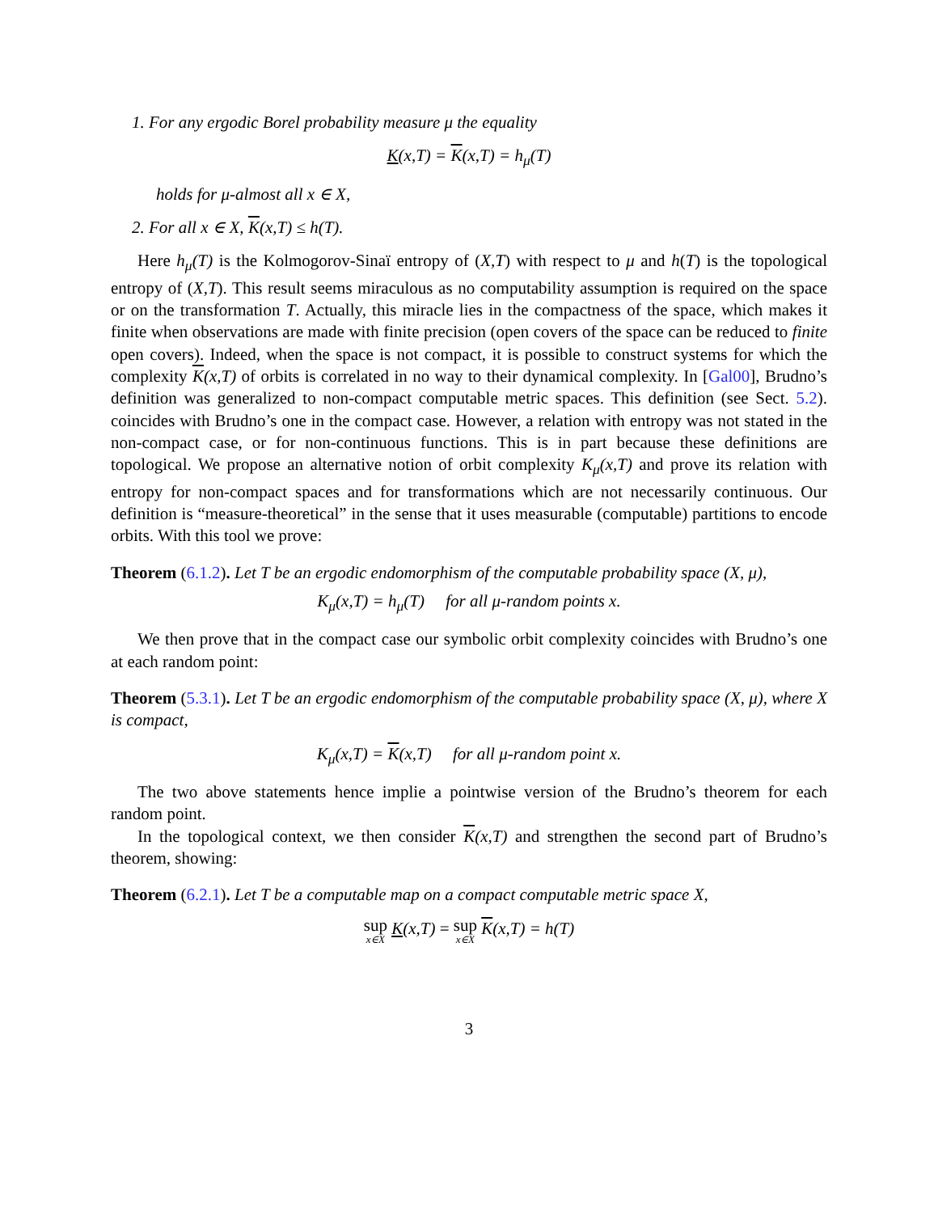1. For any ergodic Borel probability measure μ the equality
K(x,T) = K(x,T) = h<sub>μ</sub>(T)
holds for μ-almost all x ∈ X,
2. For all x ∈ X, K(x,T) ≤ h(T).
Here h<sub>μ</sub>(T) is the Kolmogorov-Sinaï entropy of (X,T) with respect to μ and h(T) is the topological entropy of (X,T). This result seems miraculous as no computability assumption is required on the space or on the transformation T. Actually, this miracle lies in the compactness of the space, which makes it finite when observations are made with finite precision (open covers of the space can be reduced to finite open covers). Indeed, when the space is not compact, it is possible to construct systems for which the complexity K(x,T) of orbits is correlated in no way to their dynamical complexity. In [Gal00], Brudno’s definition was generalized to non-compact computable metric spaces. This definition (see Sect. 5.2). coincides with Brudno’s one in the compact case. However, a relation with entropy was not stated in the non-compact case, or for non-continuous functions. This is in part because these definitions are topological. We propose an alternative notion of orbit complexity K<sub>μ</sub>(x,T) and prove its relation with entropy for non-compact spaces and for transformations which are not necessarily continuous. Our definition is “measure-theoretical” in the sense that it uses measurable (computable) partitions to encode orbits. With this tool we prove:
Theorem (6.1.2). Let T be an ergodic endomorphism of the computable probability space (X, μ),
K<sub>μ</sub>(x,T) = h<sub>μ</sub>(T) for all μ-random points x.
We then prove that in the compact case our symbolic orbit complexity coincides with Brudno’s one at each random point:
Theorem (5.3.1). Let T be an ergodic endomorphism of the computable probability space (X, μ), where X is compact,
K<sub>μ</sub>(x,T) = K(x,T) for all μ-random point x.
The two above statements hence implie a pointwise version of the Brudno’s theorem for each random point.
In the topological context, we then consider K(x,T) and strengthen the second part of Brudno’s theorem, showing:
Theorem (6.2.1). Let T be a computable map on a compact computable metric space X,
sup x∈X K(x,T) = sup x∈X K(x,T) = h(T)
3